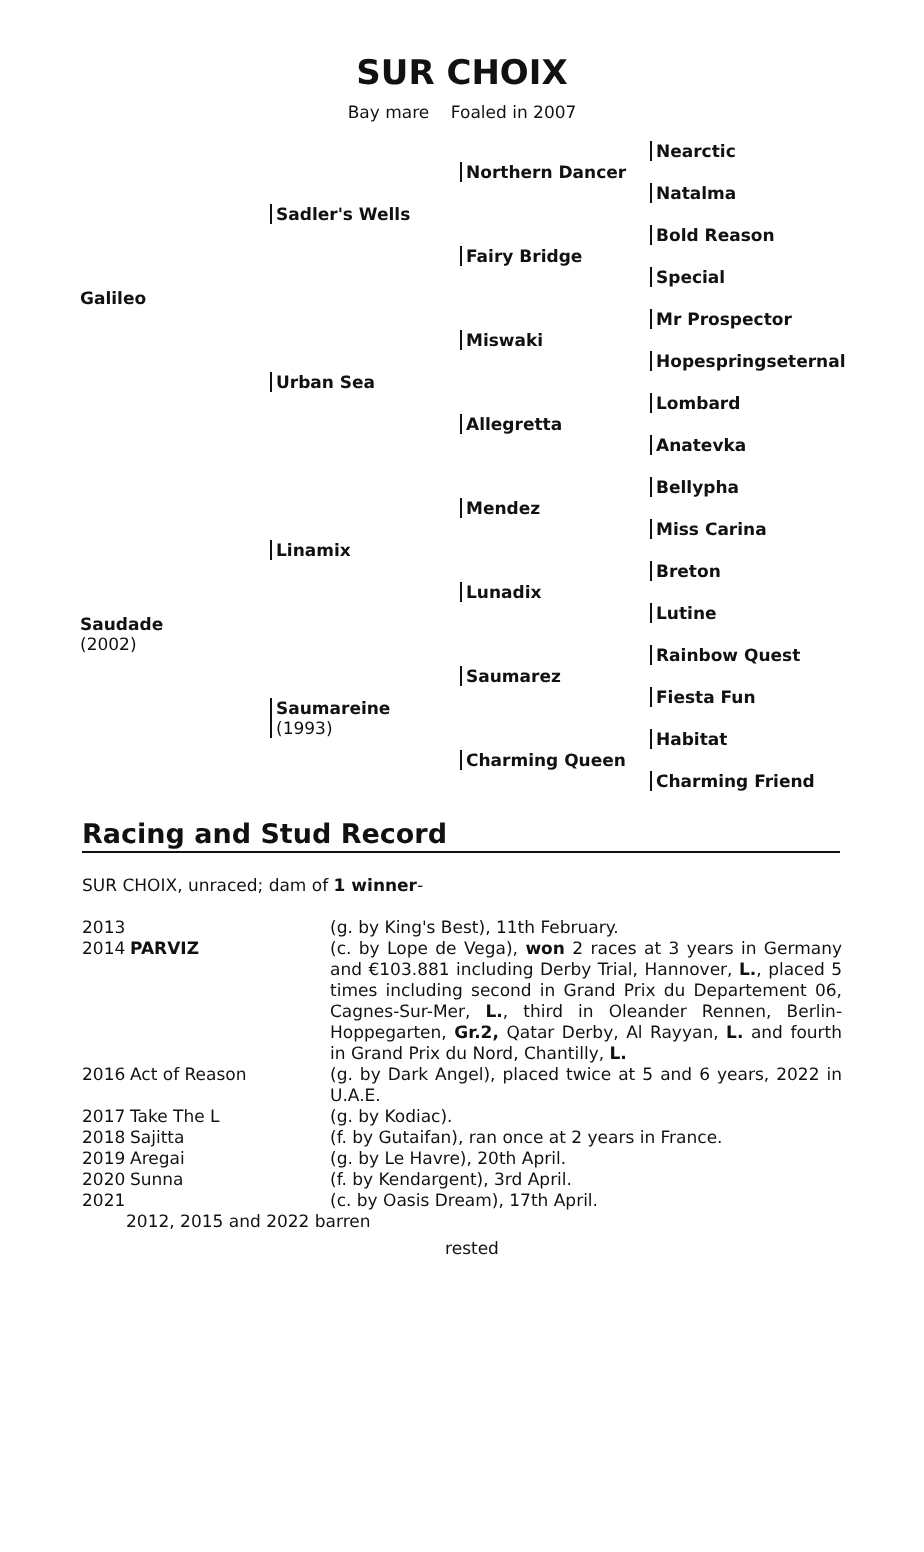SUR CHOIX
Bay mare Foaled in 2007
| Galileo | Sadler's Wells | Northern Dancer | Nearctic |
| | | | Natalma |
| | | Fairy Bridge | Bold Reason |
| | | | Special |
| | Urban Sea | Miswaki | Mr Prospector |
| | | | Hopespringseternal |
| | | Allegretta | Lombard |
| | | | Anatevka |
| Saudade (2002) | Linamix | Mendez | Bellypha |
| | | | Miss Carina |
| | | Lunadix | Breton |
| | | | Lutine |
| | Saumareine (1993) | Saumarez | Rainbow Quest |
| | | | Fiesta Fun |
| | | Charming Queen | Habitat |
| | | | Charming Friend |
Racing and Stud Record
SUR CHOIX, unraced; dam of 1 winner-
| 2013 | | (g. by King's Best), 11th February. |
| 2014 | PARVIZ | (c. by Lope de Vega), won 2 races at 3 years in Germany and €103.881 including Derby Trial, Hannover, L. , placed 5 times including second in Grand Prix du Departement 06, Cagnes-Sur-Mer, L. , third in Oleander Rennen, Berlin-Hoppegarten, Gr.2, Qatar Derby, Al Rayyan, L. and fourth in Grand Prix du Nord, Chantilly, L. |
| 2016 | Act of Reason | (g. by Dark Angel), placed twice at 5 and 6 years, 2022 in U.A.E. |
| 2017 | Take The L | (g. by Kodiac). |
| 2018 | Sajitta | (f. by Gutaifan), ran once at 2 years in France. |
| 2019 | Aregai | (g. by Le Havre), 20th April. |
| 2020 | Sunna | (f. by Kendargent), 3rd April. |
| 2021 | | (c. by Oasis Dream), 17th April. |
| 2012, 2015 and 2022 barren | | |
| rested | | |